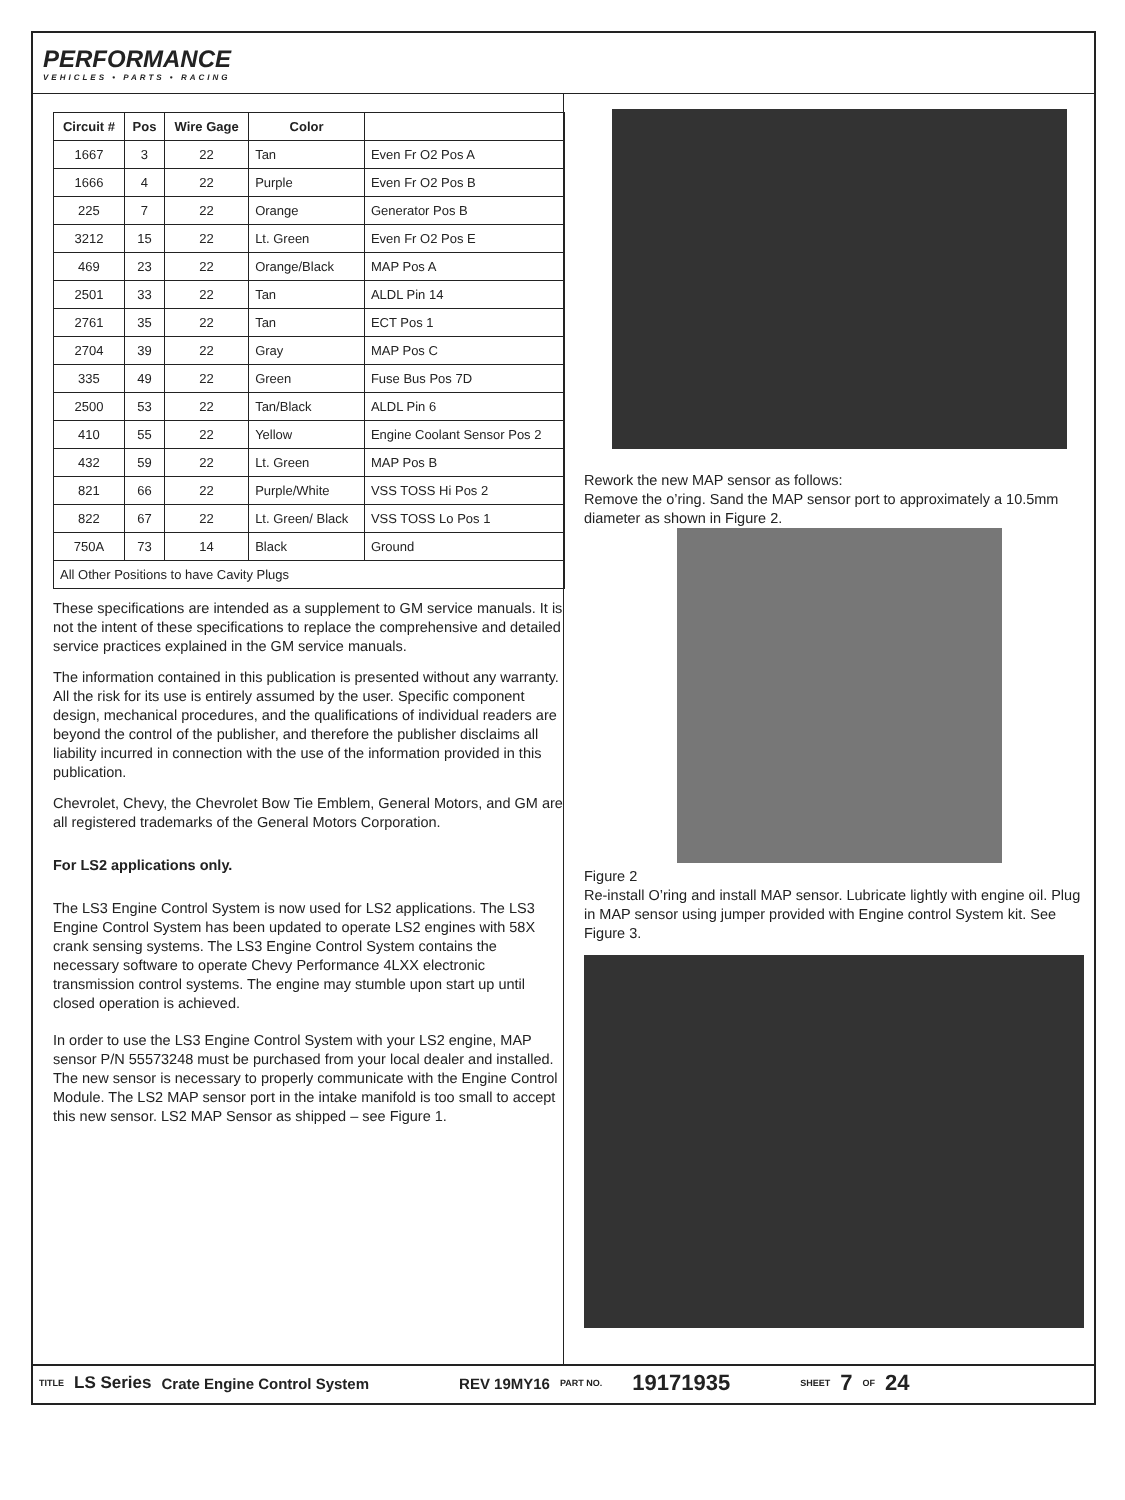PERFORMANCE
VEHICLES • PARTS • RACING
| Circuit # | Pos | Wire Gage | Color | |
| --- | --- | --- | --- | --- |
| 1667 | 3 | 22 | Tan | Even Fr O2 Pos A |
| 1666 | 4 | 22 | Purple | Even Fr O2 Pos B |
| 225 | 7 | 22 | Orange | Generator Pos B |
| 3212 | 15 | 22 | Lt. Green | Even Fr O2 Pos E |
| 469 | 23 | 22 | Orange/Black | MAP Pos A |
| 2501 | 33 | 22 | Tan | ALDL Pin 14 |
| 2761 | 35 | 22 | Tan | ECT Pos 1 |
| 2704 | 39 | 22 | Gray | MAP Pos C |
| 335 | 49 | 22 | Green | Fuse Bus Pos 7D |
| 2500 | 53 | 22 | Tan/Black | ALDL Pin 6 |
| 410 | 55 | 22 | Yellow | Engine Coolant Sensor Pos 2 |
| 432 | 59 | 22 | Lt. Green | MAP Pos B |
| 821 | 66 | 22 | Purple/White | VSS TOSS Hi Pos 2 |
| 822 | 67 | 22 | Lt. Green/ Black | VSS TOSS Lo Pos 1 |
| 750A | 73 | 14 | Black | Ground |
| All Other Positions to have Cavity Plugs | | | | |
These specifications are intended as a supplement to GM service manuals. It is not the intent of these specifications to replace the comprehensive and detailed service practices explained in the GM service manuals.
The information contained in this publication is presented without any warranty. All the risk for its use is entirely assumed by the user. Specific component design, mechanical procedures, and the qualifications of individual readers are beyond the control of the publisher, and therefore the publisher disclaims all liability incurred in connection with the use of the information provided in this publication.
Chevrolet, Chevy, the Chevrolet Bow Tie Emblem, General Motors, and GM are all registered trademarks of the General Motors Corporation.
For LS2 applications only.
The LS3 Engine Control System is now used for LS2 applications. The LS3 Engine Control System has been updated to operate LS2 engines with 58X crank sensing systems. The LS3 Engine Control System contains the necessary software to operate Chevy Performance 4LXX electronic transmission control systems. The engine may stumble upon start up until closed operation is achieved.
In order to use the LS3 Engine Control System with your LS2 engine, MAP sensor P/N 55573248 must be purchased from your local dealer and installed. The new sensor is necessary to properly communicate with the Engine Control Module. The LS2 MAP sensor port in the intake manifold is too small to accept this new sensor. LS2 MAP Sensor as shipped – see Figure 1.
Rework the new MAP sensor as follows:
Remove the o’ring. Sand the MAP sensor port to approximately a 10.5mm diameter as shown in Figure 2.
Figure 2
Re-install O’ring and install MAP sensor. Lubricate lightly with engine oil. Plug in MAP sensor using jumper provided with Engine control System kit. See Figure 3.
TITLE LS Series Crate Engine Control System REV 19MY16 PART NO. 19171935 SHEET 7 OF 24